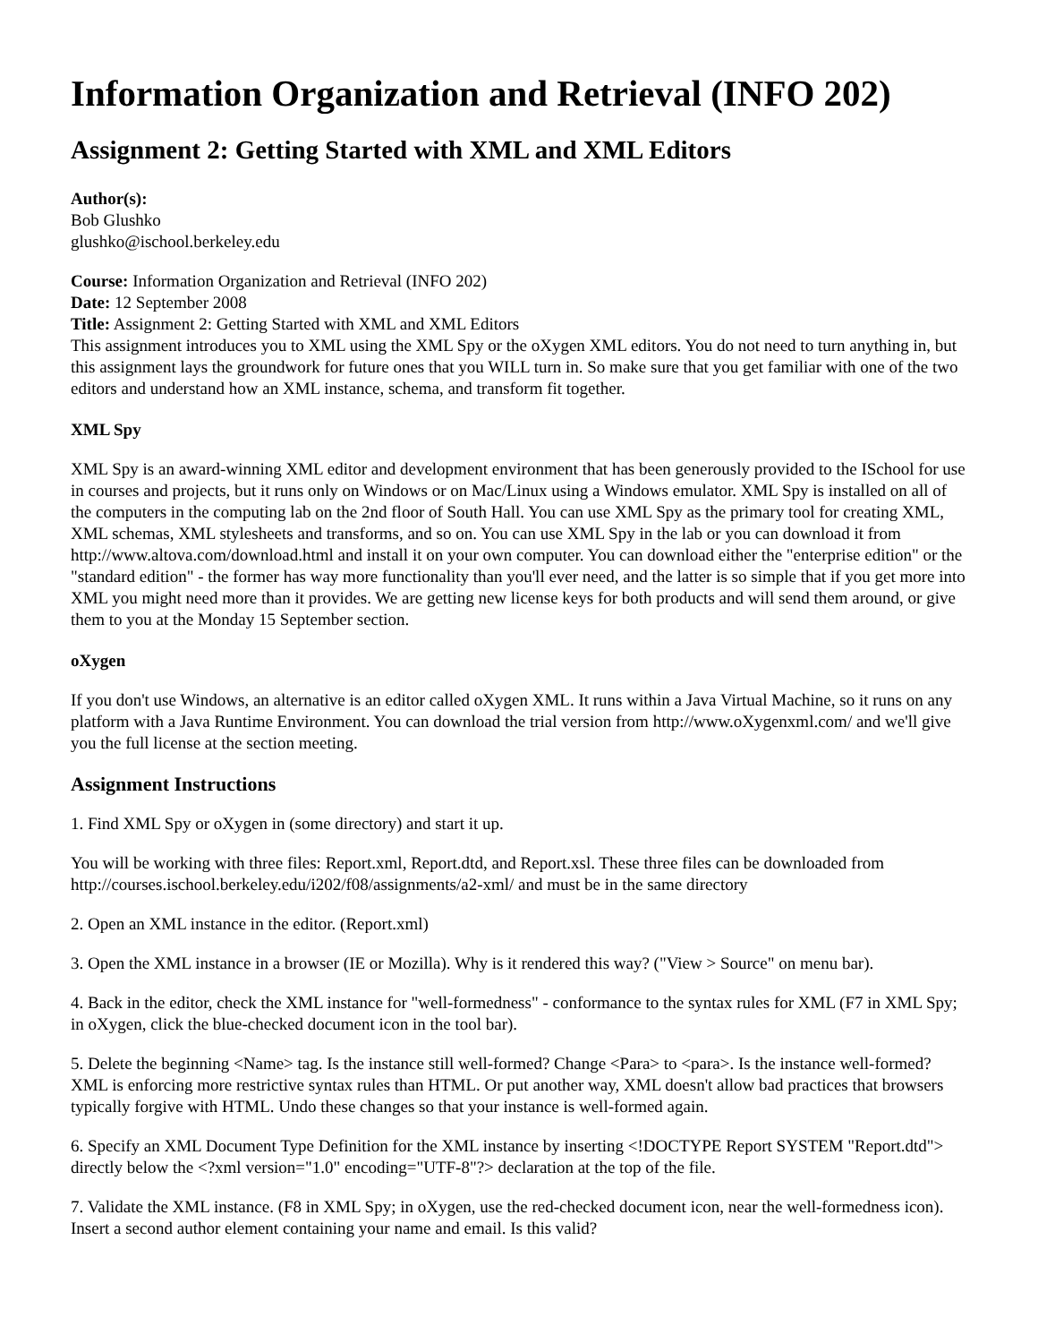Information Organization and Retrieval (INFO 202)
Assignment 2: Getting Started with XML and XML Editors
Author(s):
Bob Glushko
glushko@ischool.berkeley.edu
Course: Information Organization and Retrieval (INFO 202)
Date: 12 September 2008
Title: Assignment 2: Getting Started with XML and XML Editors
This assignment introduces you to XML using the XML Spy or the oXygen XML editors. You do not need to turn anything in, but this assignment lays the groundwork for future ones that you WILL turn in. So make sure that you get familiar with one of the two editors and understand how an XML instance, schema, and transform fit together.
XML Spy
XML Spy is an award-winning XML editor and development environment that has been generously provided to the ISchool for use in courses and projects, but it runs only on Windows or on Mac/Linux using a Windows emulator. XML Spy is installed on all of the computers in the computing lab on the 2nd floor of South Hall. You can use XML Spy as the primary tool for creating XML, XML schemas, XML stylesheets and transforms, and so on. You can use XML Spy in the lab or you can download it from http://www.altova.com/download.html and install it on your own computer. You can download either the "enterprise edition" or the "standard edition" - the former has way more functionality than you'll ever need, and the latter is so simple that if you get more into XML you might need more than it provides. We are getting new license keys for both products and will send them around, or give them to you at the Monday 15 September section.
oXygen
If you don't use Windows, an alternative is an editor called oXygen XML. It runs within a Java Virtual Machine, so it runs on any platform with a Java Runtime Environment. You can download the trial version from http://www.oXygenxml.com/ and we'll give you the full license at the section meeting.
Assignment Instructions
1. Find XML Spy or oXygen in (some directory) and start it up.
You will be working with three files: Report.xml, Report.dtd, and Report.xsl. These three files can be downloaded from http://courses.ischool.berkeley.edu/i202/f08/assignments/a2-xml/ and must be in the same directory
2. Open an XML instance in the editor. (Report.xml)
3. Open the XML instance in a browser (IE or Mozilla). Why is it rendered this way? ("View > Source" on menu bar).
4. Back in the editor, check the XML instance for "well-formedness" - conformance to the syntax rules for XML (F7 in XML Spy; in oXygen, click the blue-checked document icon in the tool bar).
5. Delete the beginning <Name> tag. Is the instance still well-formed? Change <Para> to <para>. Is the instance well-formed? XML is enforcing more restrictive syntax rules than HTML. Or put another way, XML doesn't allow bad practices that browsers typically forgive with HTML. Undo these changes so that your instance is well-formed again.
6. Specify an XML Document Type Definition for the XML instance by inserting <!DOCTYPE Report SYSTEM "Report.dtd"> directly below the <?xml version="1.0" encoding="UTF-8"?> declaration at the top of the file.
7. Validate the XML instance. (F8 in XML Spy; in oXygen, use the red-checked document icon, near the well-formedness icon). Insert a second author element containing your name and email. Is this valid?